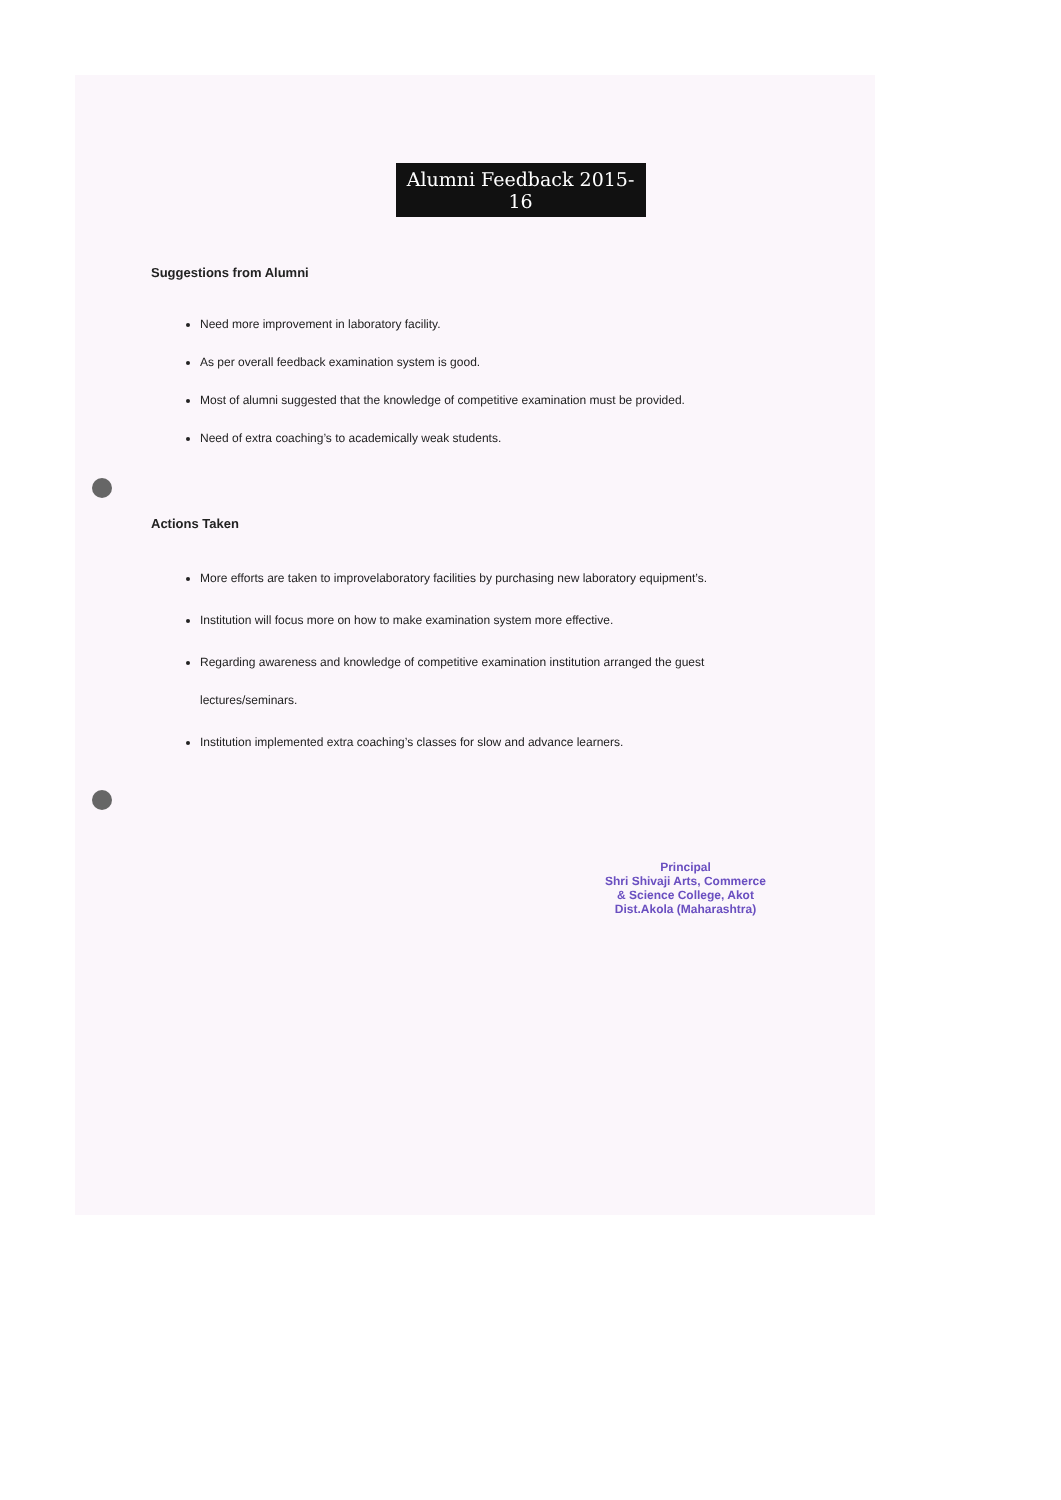Alumni Feedback 2015-16
Suggestions from Alumni
Need more improvement in laboratory facility.
As per overall feedback examination system is good.
Most of alumni suggested that the knowledge of competitive examination must be provided.
Need of extra coaching’s to academically weak students.
Actions Taken
More efforts are taken to improvelaboratory facilities by purchasing new laboratory equipment’s.
Institution will focus more on how to make examination system more effective.
Regarding awareness and knowledge of competitive examination institution arranged the guest lectures/seminars.
Institution implemented extra coaching’s classes for slow and advance learners.
Principal
Shri Shivaji Arts, Commerce
& Science College, Akot
Dist.Akola (Maharashtra)